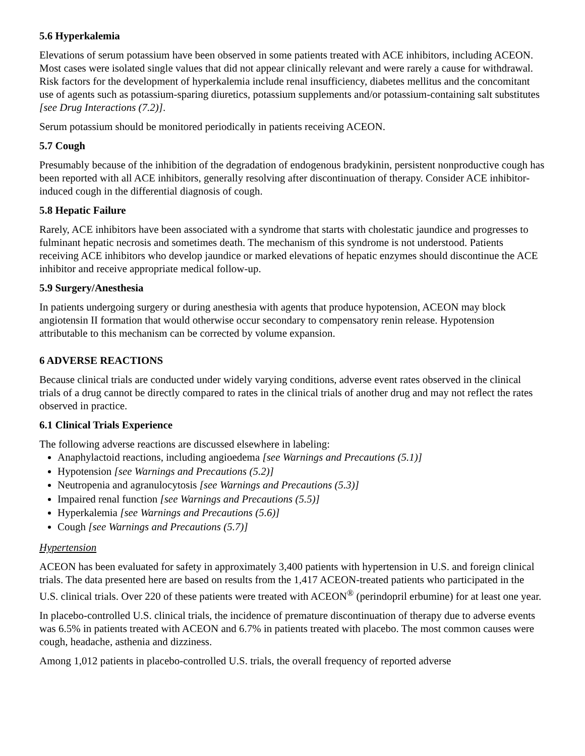5.6 Hyperkalemia
Elevations of serum potassium have been observed in some patients treated with ACE inhibitors, including ACEON. Most cases were isolated single values that did not appear clinically relevant and were rarely a cause for withdrawal. Risk factors for the development of hyperkalemia include renal insufficiency, diabetes mellitus and the concomitant use of agents such as potassium-sparing diuretics, potassium supplements and/or potassium-containing salt substitutes [see Drug Interactions (7.2)].
Serum potassium should be monitored periodically in patients receiving ACEON.
5.7 Cough
Presumably because of the inhibition of the degradation of endogenous bradykinin, persistent nonproductive cough has been reported with all ACE inhibitors, generally resolving after discontinuation of therapy. Consider ACE inhibitor-induced cough in the differential diagnosis of cough.
5.8 Hepatic Failure
Rarely, ACE inhibitors have been associated with a syndrome that starts with cholestatic jaundice and progresses to fulminant hepatic necrosis and sometimes death. The mechanism of this syndrome is not understood. Patients receiving ACE inhibitors who develop jaundice or marked elevations of hepatic enzymes should discontinue the ACE inhibitor and receive appropriate medical follow-up.
5.9 Surgery/Anesthesia
In patients undergoing surgery or during anesthesia with agents that produce hypotension, ACEON may block angiotensin II formation that would otherwise occur secondary to compensatory renin release. Hypotension attributable to this mechanism can be corrected by volume expansion.
6 ADVERSE REACTIONS
Because clinical trials are conducted under widely varying conditions, adverse event rates observed in the clinical trials of a drug cannot be directly compared to rates in the clinical trials of another drug and may not reflect the rates observed in practice.
6.1 Clinical Trials Experience
The following adverse reactions are discussed elsewhere in labeling:
Anaphylactoid reactions, including angioedema [see Warnings and Precautions (5.1)]
Hypotension [see Warnings and Precautions (5.2)]
Neutropenia and agranulocytosis [see Warnings and Precautions (5.3)]
Impaired renal function [see Warnings and Precautions (5.5)]
Hyperkalemia [see Warnings and Precautions (5.6)]
Cough [see Warnings and Precautions (5.7)]
Hypertension
ACEON has been evaluated for safety in approximately 3,400 patients with hypertension in U.S. and foreign clinical trials. The data presented here are based on results from the 1,417 ACEON-treated patients who participated in the U.S. clinical trials. Over 220 of these patients were treated with ACEON<sup>®</sup> (perindopril erbumine) for at least one year.
In placebo-controlled U.S. clinical trials, the incidence of premature discontinuation of therapy due to adverse events was 6.5% in patients treated with ACEON and 6.7% in patients treated with placebo. The most common causes were cough, headache, asthenia and dizziness.
Among 1,012 patients in placebo-controlled U.S. trials, the overall frequency of reported adverse